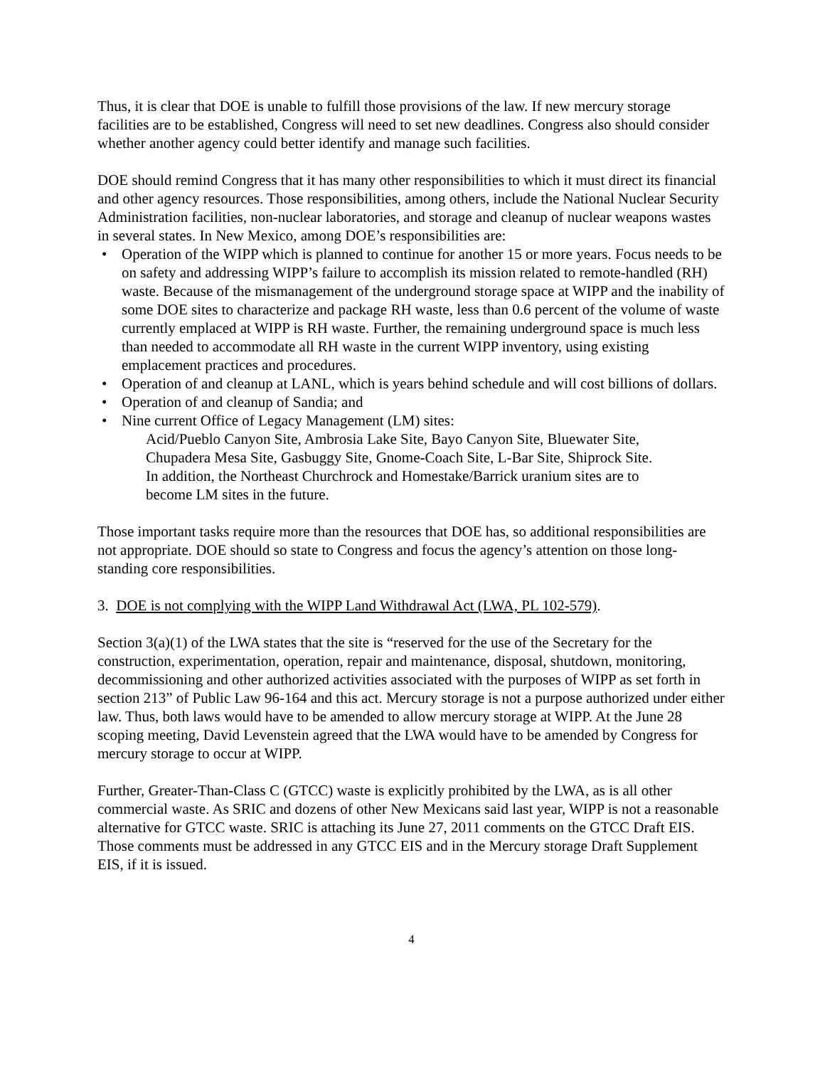Thus, it is clear that DOE is unable to fulfill those provisions of the law. If new mercury storage facilities are to be established, Congress will need to set new deadlines. Congress also should consider whether another agency could better identify and manage such facilities.
DOE should remind Congress that it has many other responsibilities to which it must direct its financial and other agency resources. Those responsibilities, among others, include the National Nuclear Security Administration facilities, non-nuclear laboratories, and storage and cleanup of nuclear weapons wastes in several states. In New Mexico, among DOE’s responsibilities are:
• Operation of the WIPP which is planned to continue for another 15 or more years. Focus needs to be on safety and addressing WIPP’s failure to accomplish its mission related to remote-handled (RH) waste. Because of the mismanagement of the underground storage space at WIPP and the inability of some DOE sites to characterize and package RH waste, less than 0.6 percent of the volume of waste currently emplaced at WIPP is RH waste. Further, the remaining underground space is much less than needed to accommodate all RH waste in the current WIPP inventory, using existing emplacement practices and procedures.
• Operation of and cleanup at LANL, which is years behind schedule and will cost billions of dollars.
• Operation of and cleanup of Sandia; and
• Nine current Office of Legacy Management (LM) sites:
Acid/Pueblo Canyon Site, Ambrosia Lake Site, Bayo Canyon Site, Bluewater Site, Chupadera Mesa Site, Gasbuggy Site, Gnome-Coach Site, L-Bar Site, Shiprock Site.
In addition, the Northeast Churchrock and Homestake/Barrick uranium sites are to become LM sites in the future.
Those important tasks require more than the resources that DOE has, so additional responsibilities are not appropriate. DOE should so state to Congress and focus the agency’s attention on those long-standing core responsibilities.
3. DOE is not complying with the WIPP Land Withdrawal Act (LWA, PL 102-579).
Section 3(a)(1) of the LWA states that the site is “reserved for the use of the Secretary for the construction, experimentation, operation, repair and maintenance, disposal, shutdown, monitoring, decommissioning and other authorized activities associated with the purposes of WIPP as set forth in section 213” of Public Law 96-164 and this act. Mercury storage is not a purpose authorized under either law. Thus, both laws would have to be amended to allow mercury storage at WIPP. At the June 28 scoping meeting, David Levenstein agreed that the LWA would have to be amended by Congress for mercury storage to occur at WIPP.
Further, Greater-Than-Class C (GTCC) waste is explicitly prohibited by the LWA, as is all other commercial waste. As SRIC and dozens of other New Mexicans said last year, WIPP is not a reasonable alternative for GTCC waste. SRIC is attaching its June 27, 2011 comments on the GTCC Draft EIS. Those comments must be addressed in any GTCC EIS and in the Mercury storage Draft Supplement EIS, if it is issued.
4